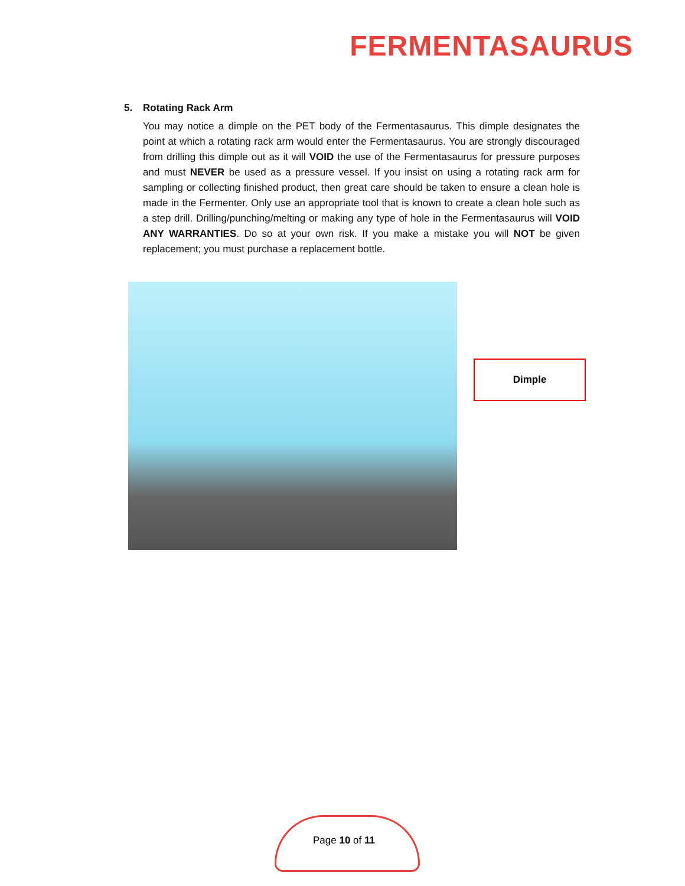FERMENTASAURUS
5. Rotating Rack Arm
You may notice a dimple on the PET body of the Fermentasaurus. This dimple designates the point at which a rotating rack arm would enter the Fermentasaurus. You are strongly discouraged from drilling this dimple out as it will VOID the use of the Fermentasaurus for pressure purposes and must NEVER be used as a pressure vessel. If you insist on using a rotating rack arm for sampling or collecting finished product, then great care should be taken to ensure a clean hole is made in the Fermenter. Only use an appropriate tool that is known to create a clean hole such as a step drill. Drilling/punching/melting or making any type of hole in the Fermentasaurus will VOID ANY WARRANTIES. Do so at your own risk. If you make a mistake you will NOT be given replacement; you must purchase a replacement bottle.
Dimple
Page 10 of 11